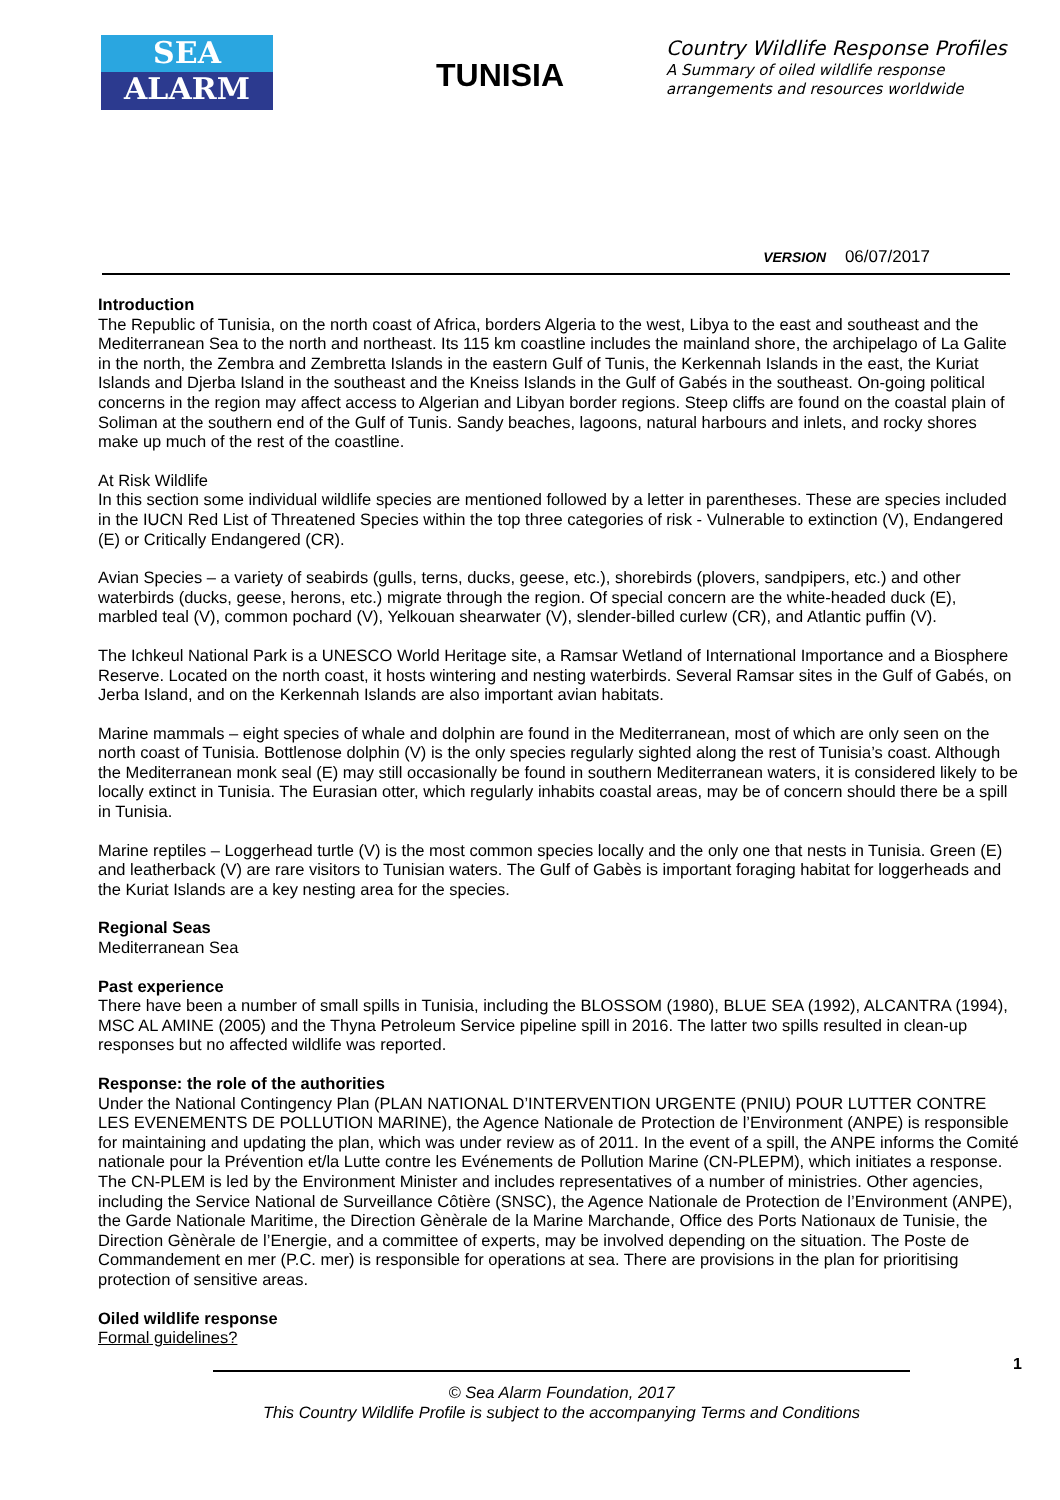SEA
ALARM
TUNISIA
Country Wildlife Response Profiles
A Summary of oiled wildlife response
arrangements and resources worldwide
VERSION 06/07/2017
Introduction
The Republic of Tunisia, on the north coast of Africa, borders Algeria to the west, Libya to the east and southeast and the Mediterranean Sea to the north and northeast. Its 115 km coastline includes the mainland shore, the archipelago of La Galite in the north, the Zembra and Zembretta Islands in the eastern Gulf of Tunis, the Kerkennah Islands in the east, the Kuriat Islands and Djerba Island in the southeast and the Kneiss Islands in the Gulf of Gabés in the southeast. On-going political concerns in the region may affect access to Algerian and Libyan border regions. Steep cliffs are found on the coastal plain of Soliman at the southern end of the Gulf of Tunis. Sandy beaches, lagoons, natural harbours and inlets, and rocky shores make up much of the rest of the coastline.
At Risk Wildlife
In this section some individual wildlife species are mentioned followed by a letter in parentheses. These are species included in the IUCN Red List of Threatened Species within the top three categories of risk - Vulnerable to extinction (V), Endangered (E) or Critically Endangered (CR).
Avian Species – a variety of seabirds (gulls, terns, ducks, geese, etc.), shorebirds (plovers, sandpipers, etc.) and other waterbirds (ducks, geese, herons, etc.) migrate through the region. Of special concern are the white-headed duck (E), marbled teal (V), common pochard (V), Yelkouan shearwater (V), slender-billed curlew (CR), and Atlantic puffin (V).
The Ichkeul National Park is a UNESCO World Heritage site, a Ramsar Wetland of International Importance and a Biosphere Reserve. Located on the north coast, it hosts wintering and nesting waterbirds. Several Ramsar sites in the Gulf of Gabés, on Jerba Island, and on the Kerkennah Islands are also important avian habitats.
Marine mammals – eight species of whale and dolphin are found in the Mediterranean, most of which are only seen on the north coast of Tunisia. Bottlenose dolphin (V) is the only species regularly sighted along the rest of Tunisia’s coast. Although the Mediterranean monk seal (E) may still occasionally be found in southern Mediterranean waters, it is considered likely to be locally extinct in Tunisia. The Eurasian otter, which regularly inhabits coastal areas, may be of concern should there be a spill in Tunisia.
Marine reptiles – Loggerhead turtle (V) is the most common species locally and the only one that nests in Tunisia. Green (E) and leatherback (V) are rare visitors to Tunisian waters. The Gulf of Gabès is important foraging habitat for loggerheads and the Kuriat Islands are a key nesting area for the species.
Regional Seas
Mediterranean Sea
Past experience
There have been a number of small spills in Tunisia, including the BLOSSOM (1980), BLUE SEA (1992), ALCANTRA (1994), MSC AL AMINE (2005) and the Thyna Petroleum Service pipeline spill in 2016. The latter two spills resulted in clean-up responses but no affected wildlife was reported.
Response: the role of the authorities
Under the National Contingency Plan (PLAN NATIONAL D’INTERVENTION URGENTE (PNIU) POUR LUTTER CONTRE LES EVENEMENTS DE POLLUTION MARINE), the Agence Nationale de Protection de l’Environment (ANPE) is responsible for maintaining and updating the plan, which was under review as of 2011. In the event of a spill, the ANPE informs the Comité nationale pour la Prévention et/la Lutte contre les Evénements de Pollution Marine (CN-PLEPM), which initiates a response.
The CN-PLEM is led by the Environment Minister and includes representatives of a number of ministries. Other agencies, including the Service National de Surveillance Côtière (SNSC), the Agence Nationale de Protection de l’Environment (ANPE), the Garde Nationale Maritime, the Direction Gènèrale de la Marine Marchande, Office des Ports Nationaux de Tunisie, the Direction Gènèrale de l’Energie, and a committee of experts, may be involved depending on the situation. The Poste de Commandement en mer (P.C. mer) is responsible for operations at sea. There are provisions in the plan for prioritising protection of sensitive areas.
Oiled wildlife response
Formal guidelines?
© Sea Alarm Foundation, 2017
This Country Wildlife Profile is subject to the accompanying Terms and Conditions
1